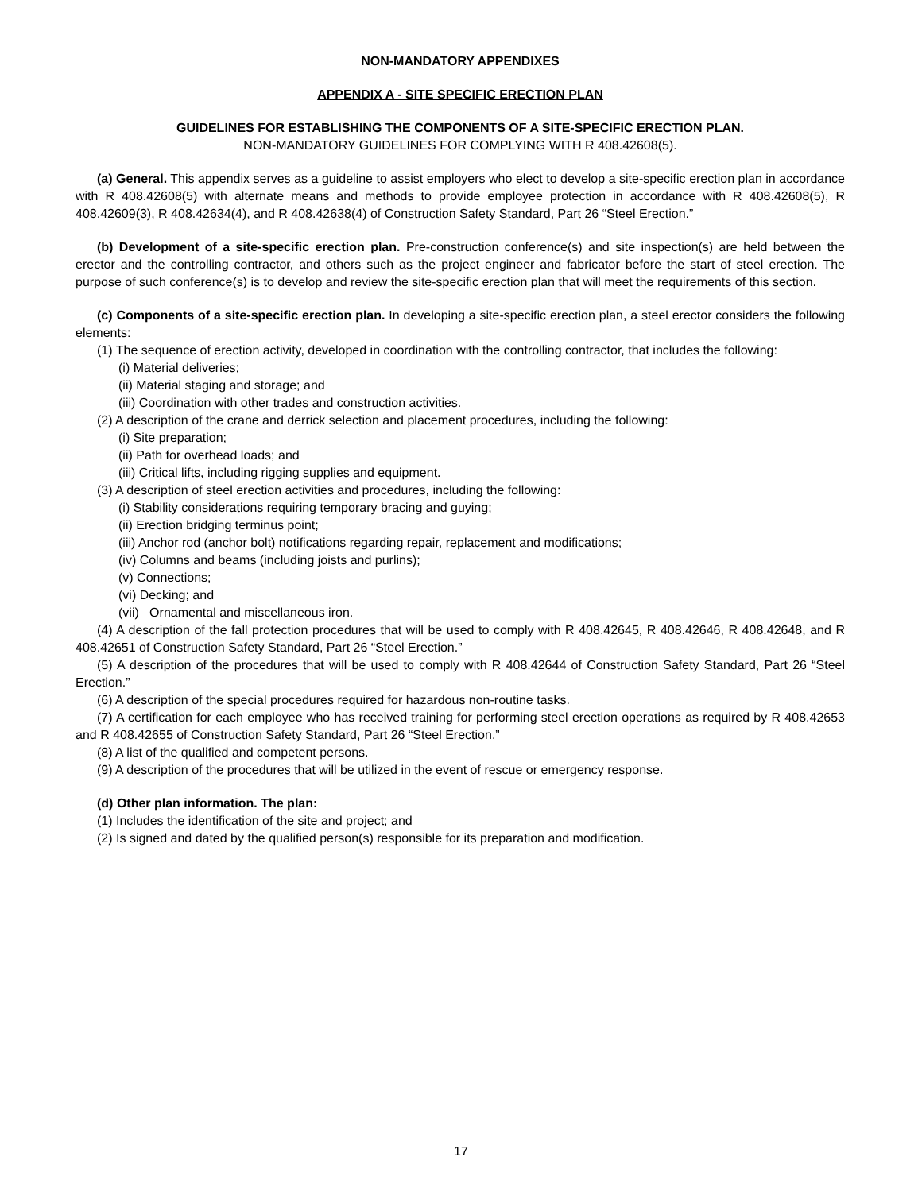NON-MANDATORY APPENDIXES
APPENDIX A - SITE SPECIFIC ERECTION PLAN
GUIDELINES FOR ESTABLISHING THE COMPONENTS OF A SITE-SPECIFIC ERECTION PLAN.
NON-MANDATORY GUIDELINES FOR COMPLYING WITH R 408.42608(5).
(a) General. This appendix serves as a guideline to assist employers who elect to develop a site-specific erection plan in accordance with R 408.42608(5) with alternate means and methods to provide employee protection in accordance with R 408.42608(5), R 408.42609(3), R 408.42634(4), and R 408.42638(4) of Construction Safety Standard, Part 26 “Steel Erection.”
(b) Development of a site-specific erection plan. Pre-construction conference(s) and site inspection(s) are held between the erector and the controlling contractor, and others such as the project engineer and fabricator before the start of steel erection. The purpose of such conference(s) is to develop and review the site-specific erection plan that will meet the requirements of this section.
(c) Components of a site-specific erection plan. In developing a site-specific erection plan, a steel erector considers the following elements:
(1) The sequence of erection activity, developed in coordination with the controlling contractor, that includes the following:
(i) Material deliveries;
(ii) Material staging and storage; and
(iii) Coordination with other trades and construction activities.
(2) A description of the crane and derrick selection and placement procedures, including the following:
(i) Site preparation;
(ii) Path for overhead loads; and
(iii) Critical lifts, including rigging supplies and equipment.
(3) A description of steel erection activities and procedures, including the following:
(i) Stability considerations requiring temporary bracing and guying;
(ii) Erection bridging terminus point;
(iii) Anchor rod (anchor bolt) notifications regarding repair, replacement and modifications;
(iv) Columns and beams (including joists and purlins);
(v) Connections;
(vi) Decking; and
(vii) Ornamental and miscellaneous iron.
(4) A description of the fall protection procedures that will be used to comply with R 408.42645, R 408.42646, R 408.42648, and R 408.42651 of Construction Safety Standard, Part 26 “Steel Erection.”
(5) A description of the procedures that will be used to comply with R 408.42644 of Construction Safety Standard, Part 26 “Steel Erection.”
(6) A description of the special procedures required for hazardous non-routine tasks.
(7) A certification for each employee who has received training for performing steel erection operations as required by R 408.42653 and R 408.42655 of Construction Safety Standard, Part 26 “Steel Erection.”
(8) A list of the qualified and competent persons.
(9) A description of the procedures that will be utilized in the event of rescue or emergency response.
(d) Other plan information. The plan:
(1) Includes the identification of the site and project; and
(2) Is signed and dated by the qualified person(s) responsible for its preparation and modification.
17